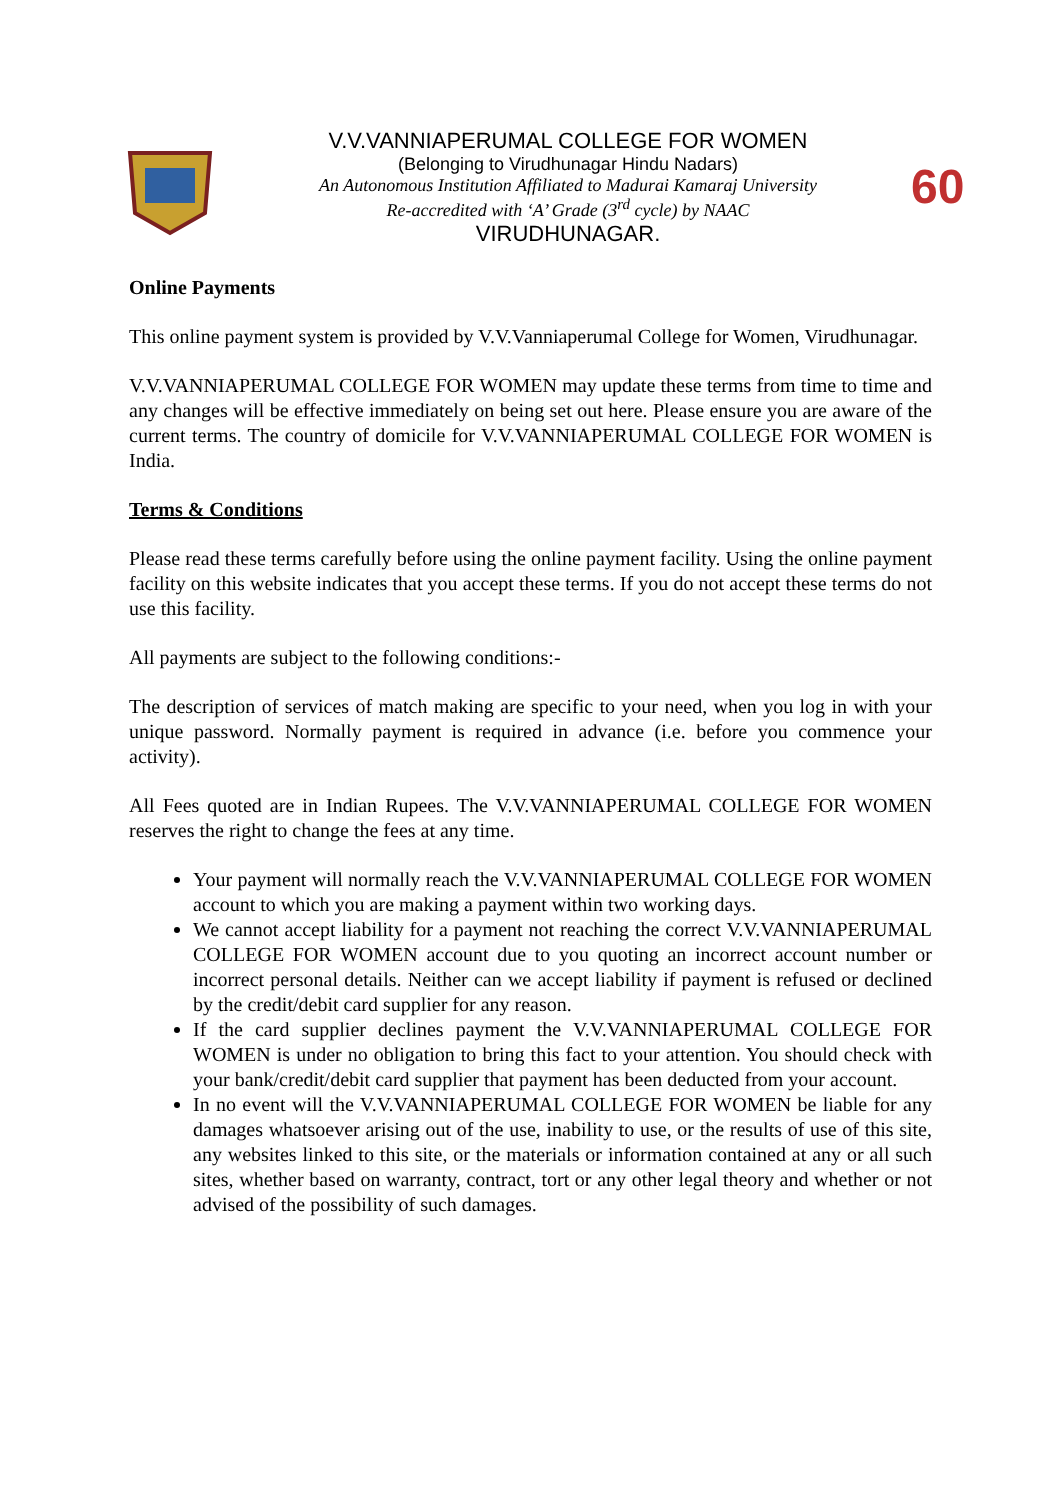V.V.VANNIAPERUMAL COLLEGE FOR WOMEN
(Belonging to Virudhunagar Hindu Nadars)
An Autonomous Institution Affiliated to Madurai Kamaraj University
Re-accredited with ‘A’ Grade (3<sup>rd</sup> cycle) by NAAC
VIRUDHUNAGAR.
60
Online Payments
This online payment system is provided by V.V.Vanniaperumal College for Women, Virudhunagar.
V.V.VANNIAPERUMAL COLLEGE FOR WOMEN may update these terms from time to time and any changes will be effective immediately on being set out here. Please ensure you are aware of the current terms. The country of domicile for V.V.VANNIAPERUMAL COLLEGE FOR WOMEN is India.
Terms & Conditions
Please read these terms carefully before using the online payment facility. Using the online payment facility on this website indicates that you accept these terms. If you do not accept these terms do not use this facility.
All payments are subject to the following conditions:-
The description of services of match making are specific to your need, when you log in with your unique password. Normally payment is required in advance (i.e. before you commence your activity).
All Fees quoted are in Indian Rupees. The V.V.VANNIAPERUMAL COLLEGE FOR WOMEN reserves the right to change the fees at any time.
Your payment will normally reach the V.V.VANNIAPERUMAL COLLEGE FOR WOMEN account to which you are making a payment within two working days.
We cannot accept liability for a payment not reaching the correct V.V.VANNIAPERUMAL COLLEGE FOR WOMEN account due to you quoting an incorrect account number or incorrect personal details. Neither can we accept liability if payment is refused or declined by the credit/debit card supplier for any reason.
If the card supplier declines payment the V.V.VANNIAPERUMAL COLLEGE FOR WOMEN is under no obligation to bring this fact to your attention. You should check with your bank/credit/debit card supplier that payment has been deducted from your account.
In no event will the V.V.VANNIAPERUMAL COLLEGE FOR WOMEN be liable for any damages whatsoever arising out of the use, inability to use, or the results of use of this site, any websites linked to this site, or the materials or information contained at any or all such sites, whether based on warranty, contract, tort or any other legal theory and whether or not advised of the possibility of such damages.